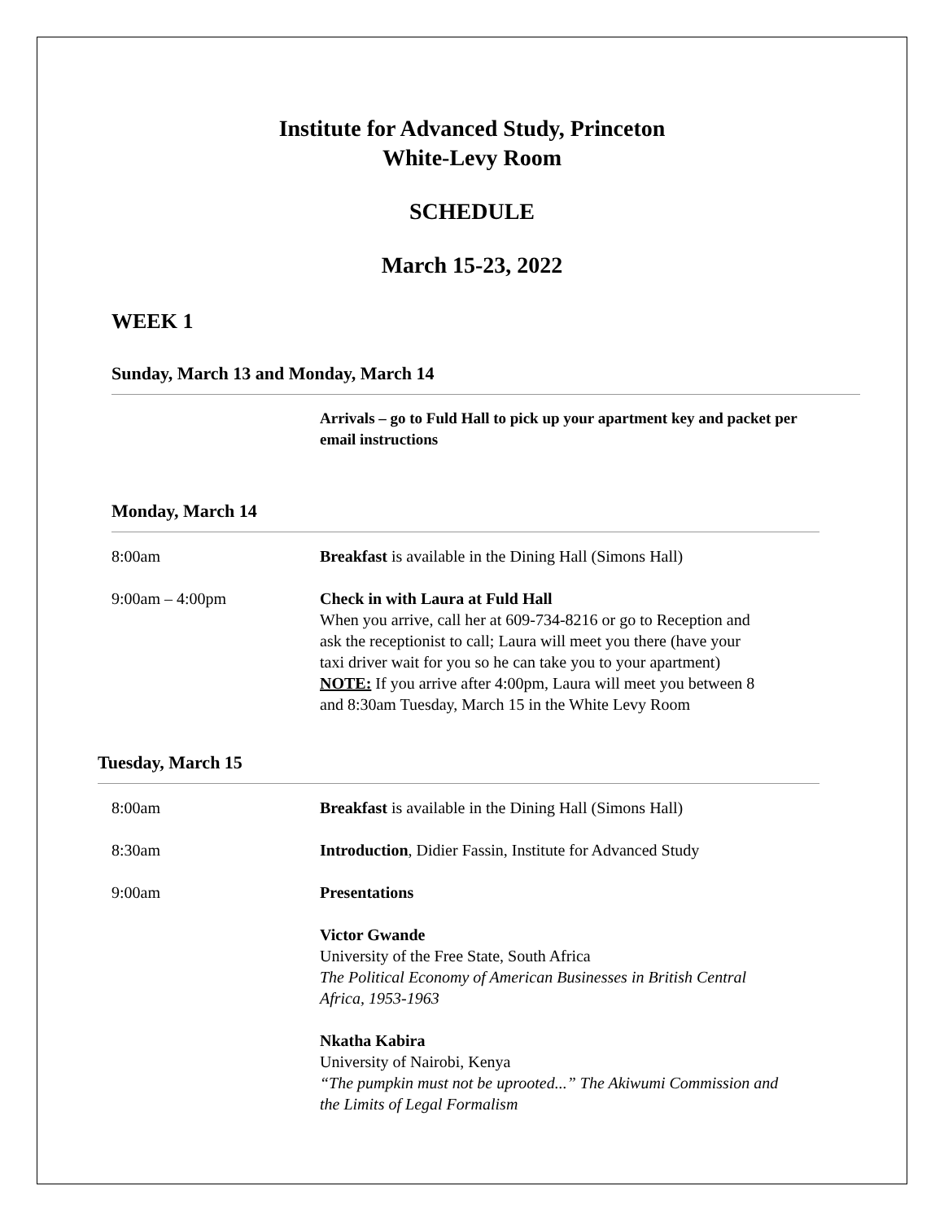Institute for Advanced Study, Princeton
White-Levy Room
SCHEDULE
March 15-23, 2022
WEEK 1
Sunday, March 13 and Monday, March 14
| | Arrivals – go to Fuld Hall to pick up your apartment key and packet per email instructions |
Monday, March 14
| 8:00am | Breakfast is available in the Dining Hall (Simons Hall) |
| 9:00am – 4:00pm | Check in with Laura at Fuld Hall When you arrive, call her at 609-734-8216 or go to Reception and ask the receptionist to call; Laura will meet you there (have your taxi driver wait for you so he can take you to your apartment) NOTE: If you arrive after 4:00pm, Laura will meet you between 8 and 8:30am Tuesday, March 15 in the White Levy Room |
Tuesday, March 15
| 8:00am | Breakfast is available in the Dining Hall (Simons Hall) |
| 8:30am | Introduction , Didier Fassin, Institute for Advanced Study |
| 9:00am | Presentations |
| | Victor Gwande University of the Free State, South Africa The Political Economy of American Businesses in British Central Africa, 1953-1963 |
| | Nkatha Kabira University of Nairobi, Kenya “The pumpkin must not be uprooted...” The Akiwumi Commission and the Limits of Legal Formalism |